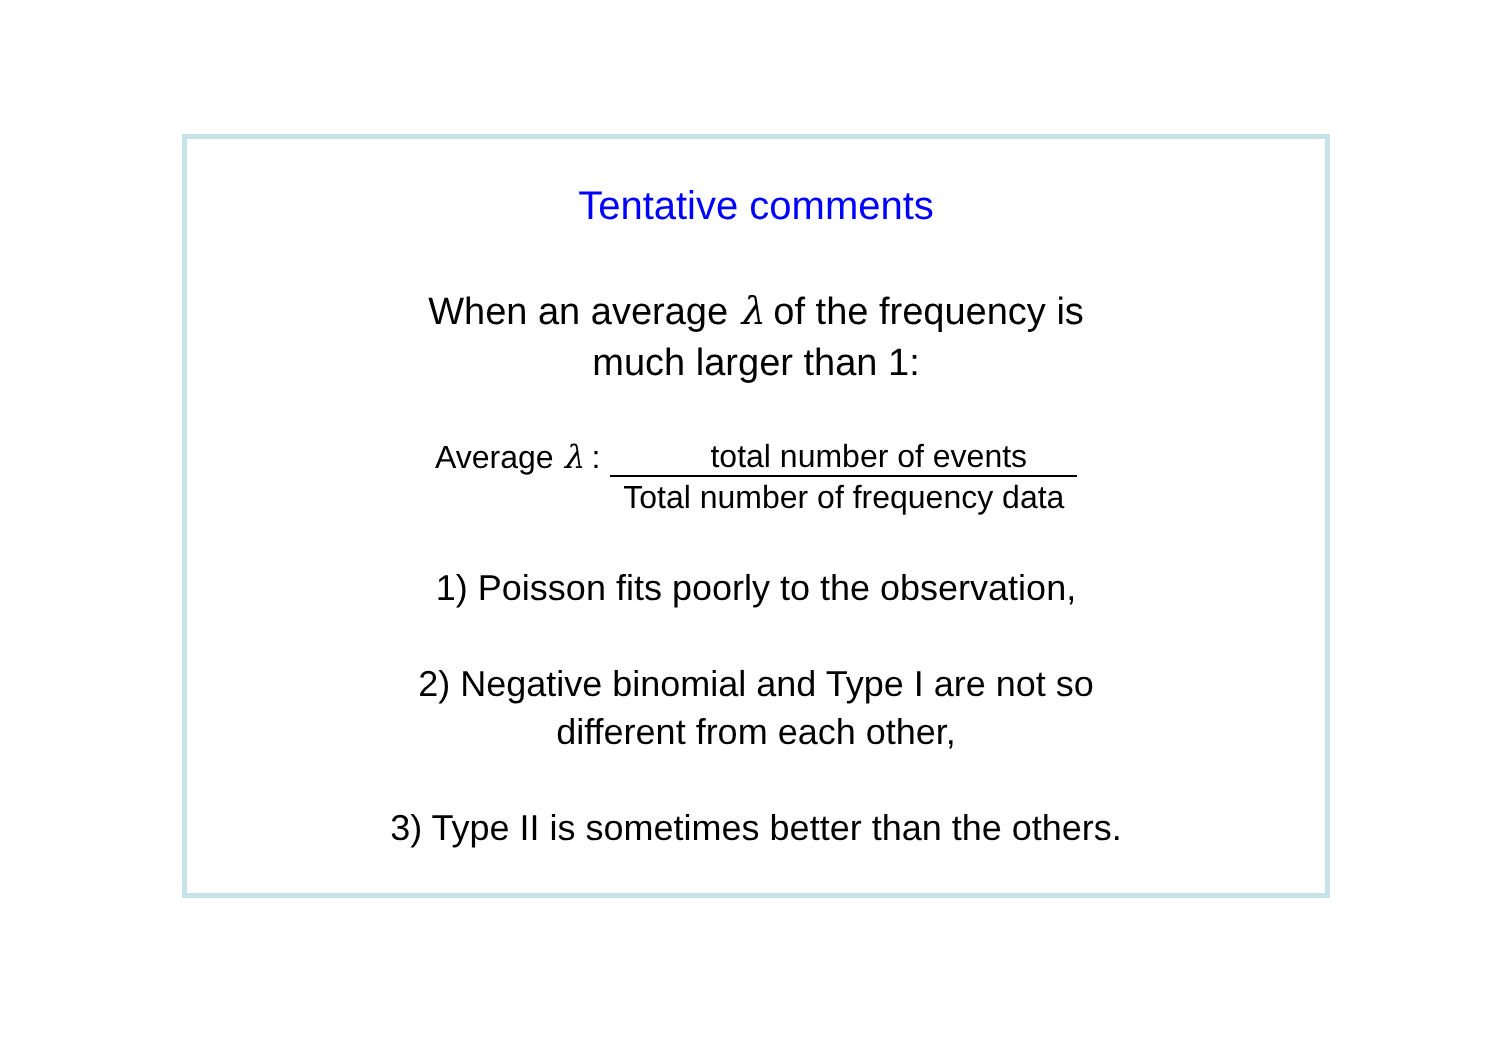Tentative comments
When an average λ of the frequency is
much larger than 1:
Average λ : total number of events
Total number of frequency data
1) Poisson fits poorly to the observation,
2) Negative binomial and Type I are not so
different from each other,
3) Type II is sometimes better than the others.